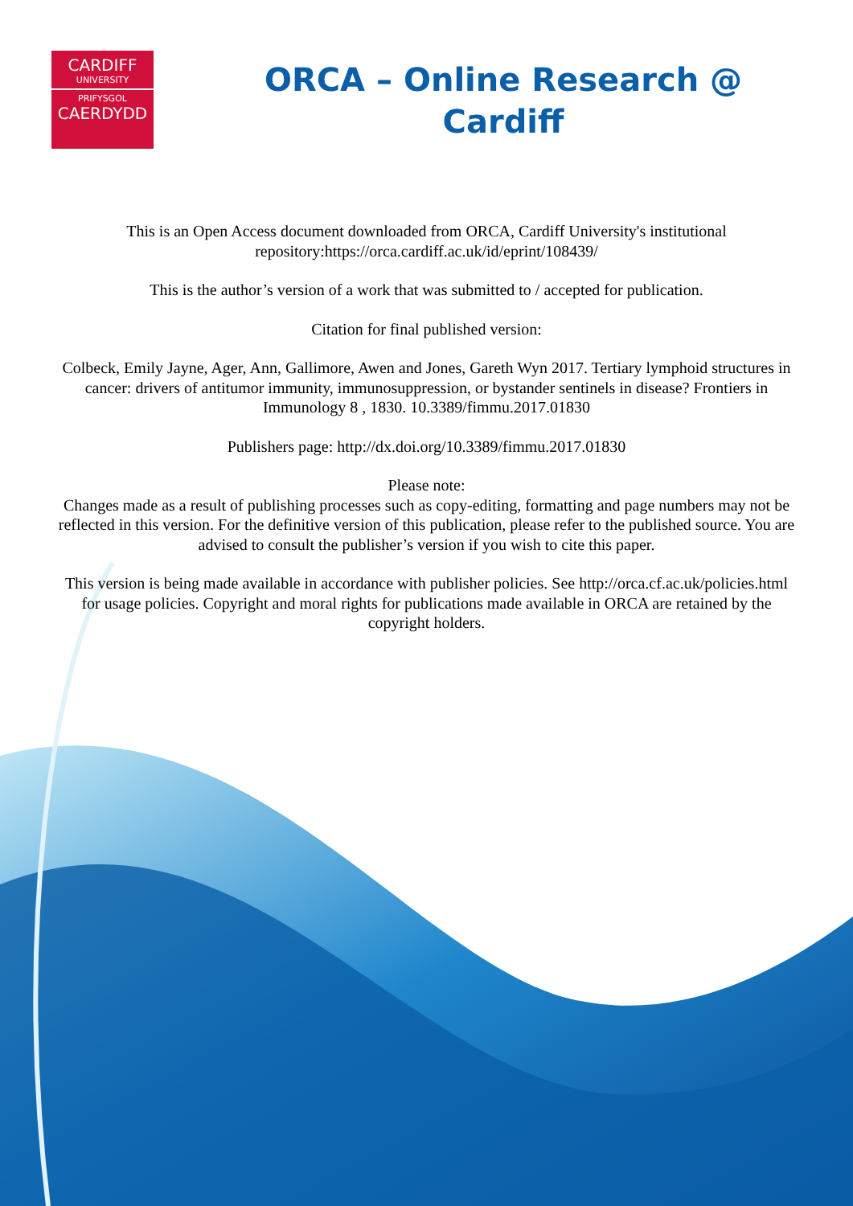CARDIFF
UNIVERSITY
PRIFYSGOL
CAERDYDD
ORCA – Online Research @
Cardiff
This is an Open Access document downloaded from ORCA, Cardiff University's institutional repository:https://orca.cardiff.ac.uk/id/eprint/108439/
This is the author’s version of a work that was submitted to / accepted for publication.
Citation for final published version:
Colbeck, Emily Jayne, Ager, Ann, Gallimore, Awen and Jones, Gareth Wyn 2017. Tertiary lymphoid structures in cancer: drivers of antitumor immunity, immunosuppression, or bystander sentinels in disease? Frontiers in Immunology 8 , 1830. 10.3389/fimmu.2017.01830
Publishers page: http://dx.doi.org/10.3389/fimmu.2017.01830
Please note:
Changes made as a result of publishing processes such as copy-editing, formatting and page numbers may not be reflected in this version. For the definitive version of this publication, please refer to the published source. You are advised to consult the publisher’s version if you wish to cite this paper.
This version is being made available in accordance with publisher policies. See http://orca.cf.ac.uk/policies.html for usage policies. Copyright and moral rights for publications made available in ORCA are retained by the copyright holders.